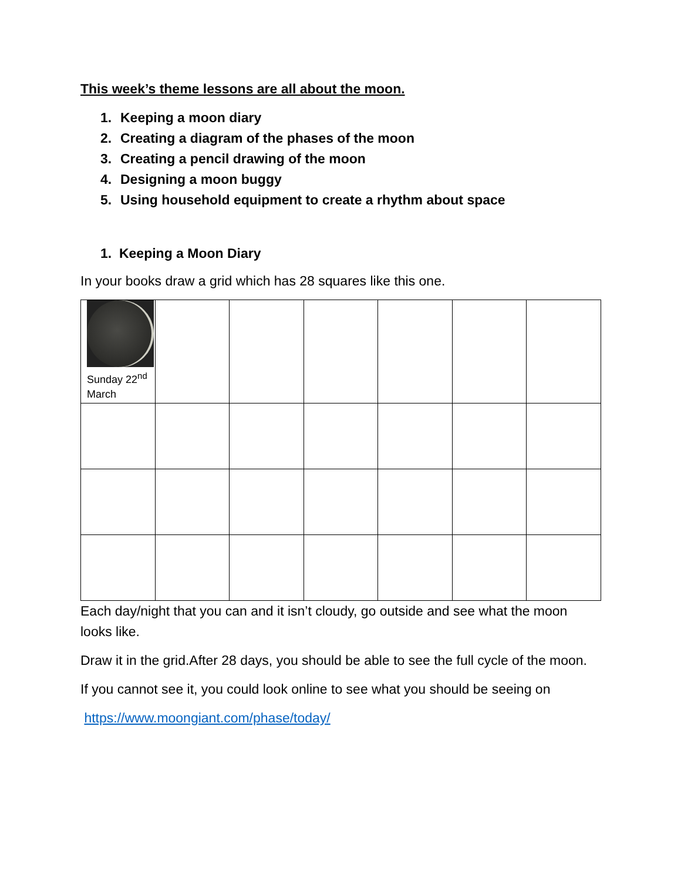This week’s theme lessons are all about the moon.
1. Keeping a moon diary
2. Creating a diagram of the phases of the moon
3. Creating a pencil drawing of the moon
4. Designing a moon buggy
5. Using household equipment to create a rhythm about space
1. Keeping a Moon Diary
In your books draw a grid which has 28 squares like this one.
| Sunday 22<sup>nd</sup> March | | | | | | |
Each day/night that you can and it isn’t cloudy, go outside and see what the moon looks like.
Draw it in the grid.After 28 days, you should be able to see the full cycle of the moon.
If you cannot see it, you could look online to see what you should be seeing on
https://www.moongiant.com/phase/today/